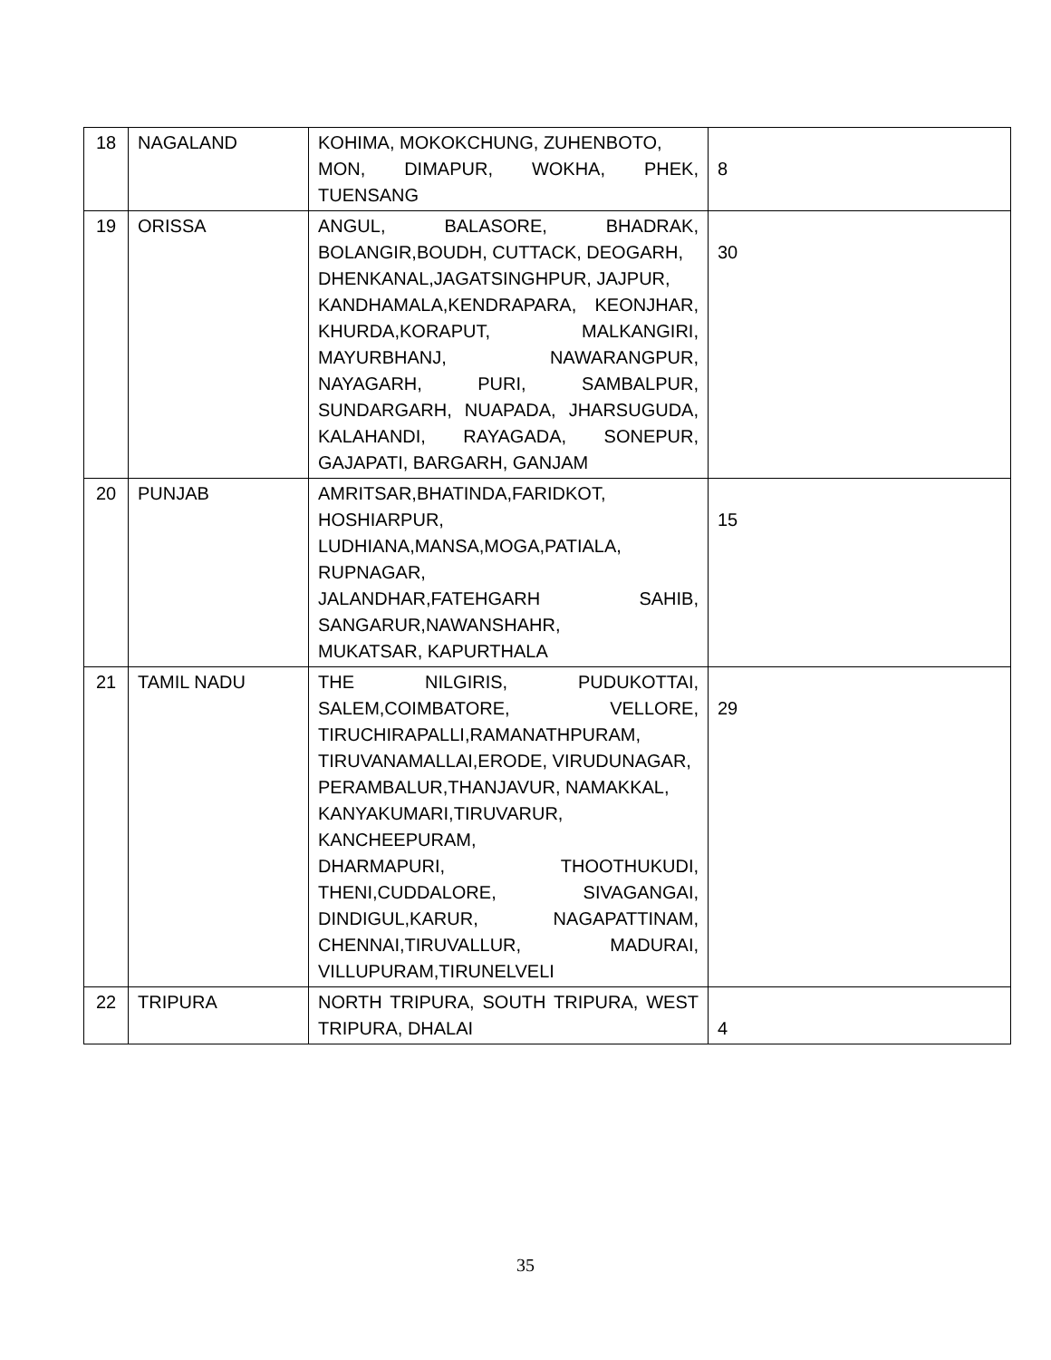| 18 | NAGALAND | KOHIMA, MOKOKCHUNG, ZUHENBOTO, MON, DIMAPUR, WOKHA, PHEK, TUENSANG | 8 |
| 19 | ORISSA | ANGUL, BALASORE, BHADRAK, BOLANGIR,BOUDH, CUTTACK, DEOGARH, DHENKANAL,JAGATSINGHPUR, JAJPUR, KANDHAMALA,KENDRAPARA, KEONJHAR, KHURDA,KORAPUT, MALKANGIRI, MAYURBHANJ, NAWARANGPUR, NAYAGARH, PURI, SAMBALPUR, SUNDARGARH, NUAPADA, JHARSUGUDA, KALAHANDI, RAYAGADA, SONEPUR, GAJAPATI, BARGARH, GANJAM | 30 |
| 20 | PUNJAB | AMRITSAR,BHATINDA,FARIDKOT, HOSHIARPUR, LUDHIANA,MANSA,MOGA,PATIALA, RUPNAGAR, JALANDHAR,FATEHGARH SAHIB, SANGARUR,NAWANSHAHR, MUKATSAR, KAPURTHALA | 15 |
| 21 | TAMIL NADU | THE NILGIRIS, PUDUKOTTAI, SALEM,COIMBATORE, VELLORE, TIRUCHIRAPALLI,RAMANATHPURAM, TIRUVANAMALLAI,ERODE, VIRUDUNAGAR, PERAMBALUR,THANJAVUR, NAMAKKAL, KANYAKUMARI,TIRUVARUR, KANCHEEPURAM, DHARMAPURI, THOOTHUKUDI, THENI,CUDDALORE, SIVAGANGAI, DINDIGUL,KARUR, NAGAPATTINAM, CHENNAI,TIRUVALLUR, MADURAI, VILLUPURAM,TIRUNELVELI | 29 |
| 22 | TRIPURA | NORTH TRIPURA, SOUTH TRIPURA, WEST TRIPURA, DHALAI | 4 |
35